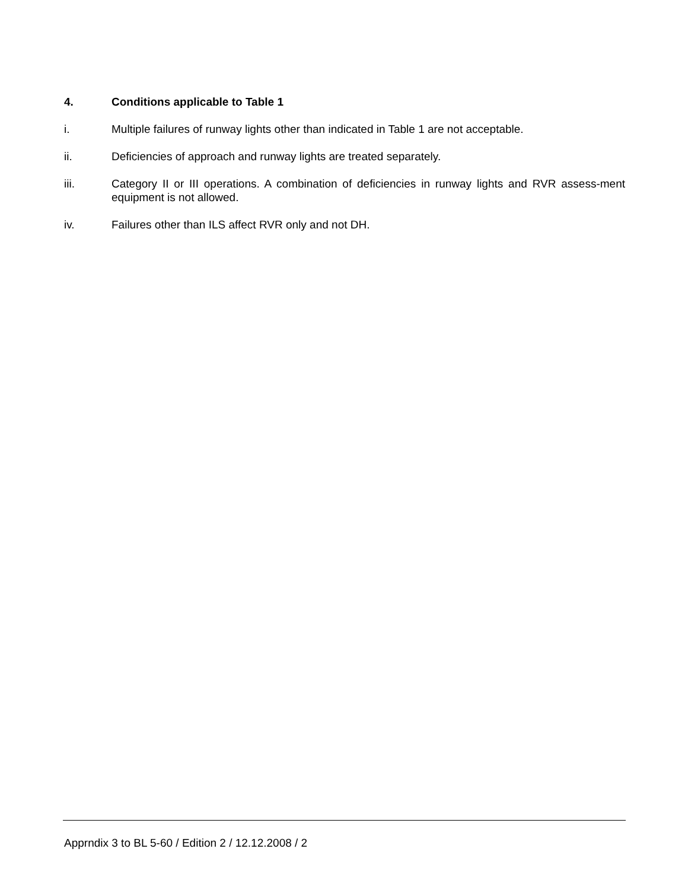4. Conditions applicable to Table 1
i. Multiple failures of runway lights other than indicated in Table 1 are not acceptable.
ii. Deficiencies of approach and runway lights are treated separately.
iii. Category II or III operations. A combination of deficiencies in runway lights and RVR assess-ment equipment is not allowed.
iv. Failures other than ILS affect RVR only and not DH.
Apprndix 3 to BL 5-60 / Edition 2 / 12.12.2008 / 2